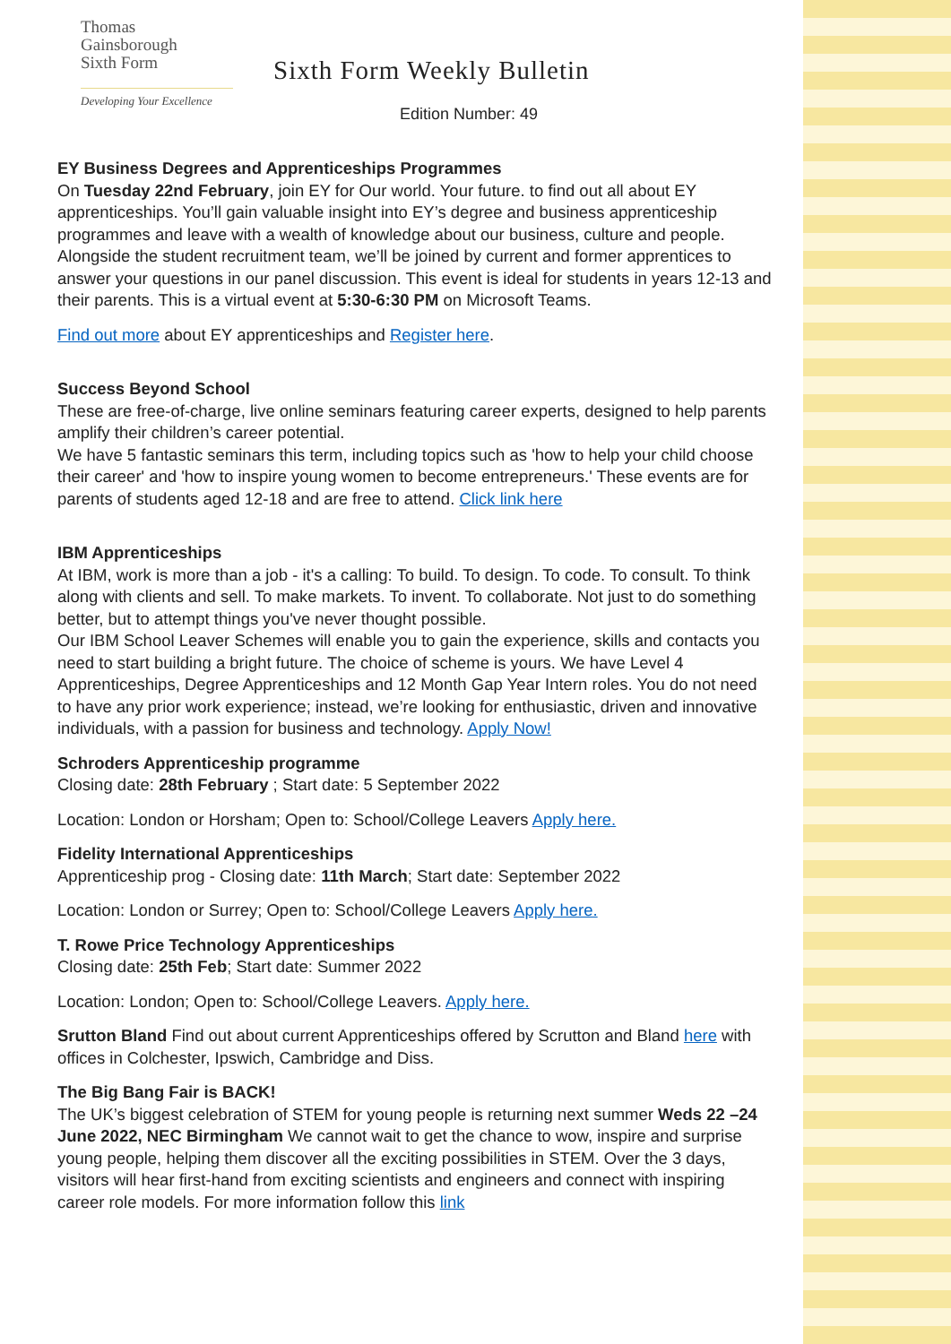Thomas
Gainsborough
Sixth Form
Developing Your Excellence
Sixth Form Weekly Bulletin
Edition Number: 49
EY Business Degrees and Apprenticeships Programmes
On Tuesday 22nd February, join EY for Our world. Your future. to find out all about EY apprenticeships. You’ll gain valuable insight into EY’s degree and business apprenticeship programmes and leave with a wealth of knowledge about our business, culture and people. Alongside the student recruitment team, we’ll be joined by current and former apprentices to answer your questions in our panel discussion. This event is ideal for students in years 12-13 and their parents. This is a virtual event at 5:30-6:30 PM on Microsoft Teams.
Find out more about EY apprenticeships and Register here.
Success Beyond School
These are free-of-charge, live online seminars featuring career experts, designed to help parents amplify their children’s career potential.
We have 5 fantastic seminars this term, including topics such as 'how to help your child choose their career' and 'how to inspire young women to become entrepreneurs.' These events are for parents of students aged 12-18 and are free to attend. Click link here
IBM Apprenticeships
At IBM, work is more than a job - it's a calling: To build. To design. To code. To consult. To think along with clients and sell. To make markets. To invent. To collaborate. Not just to do something better, but to attempt things you've never thought possible.
Our IBM School Leaver Schemes will enable you to gain the experience, skills and contacts you need to start building a bright future. The choice of scheme is yours. We have Level 4 Apprenticeships, Degree Apprenticeships and 12 Month Gap Year Intern roles. You do not need to have any prior work experience; instead, we’re looking for enthusiastic, driven and innovative individuals, with a passion for business and technology. Apply Now!
Schroders Apprenticeship programme
Closing date: 28th February ; Start date: 5 September 2022
Location: London or Horsham; Open to: School/College Leavers Apply here.
Fidelity International Apprenticeships
Apprenticeship prog - Closing date: 11th March; Start date: September 2022
Location: London or Surrey; Open to: School/College Leavers Apply here.
T. Rowe Price Technology Apprenticeships
Closing date: 25th Feb; Start date: Summer 2022
Location: London; Open to: School/College Leavers. Apply here.
Srutton Bland Find out about current Apprenticeships offered by Scrutton and Bland here with offices in Colchester, Ipswich, Cambridge and Diss.
The Big Bang Fair is BACK!
The UK’s biggest celebration of STEM for young people is returning next summer Weds 22 –24 June 2022, NEC Birmingham We cannot wait to get the chance to wow, inspire and surprise young people, helping them discover all the exciting possibilities in STEM. Over the 3 days, visitors will hear first-hand from exciting scientists and engineers and connect with inspiring career role models. For more information follow this link